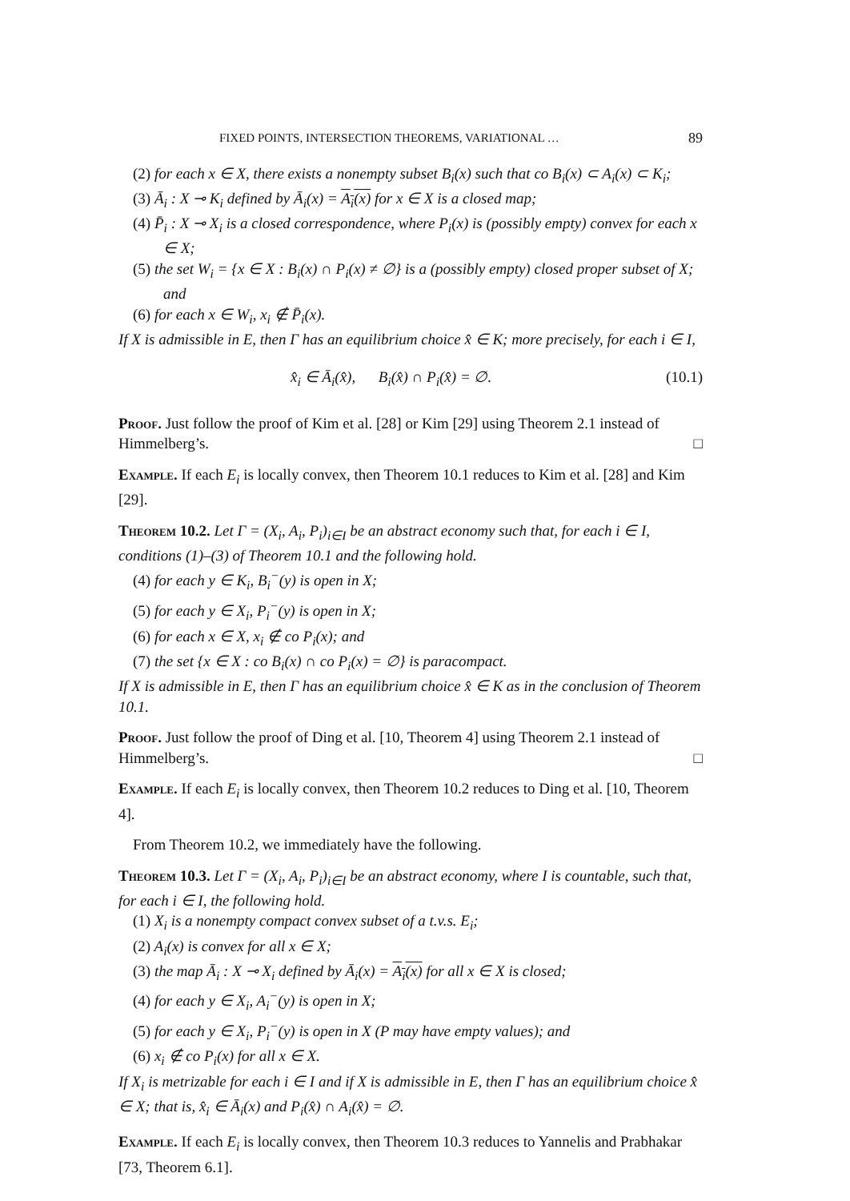FIXED POINTS, INTERSECTION THEOREMS, VARIATIONAL … 89
(2) for each x ∈ X, there exists a nonempty subset B<sub>i</sub>(x) such that co B<sub>i</sub>(x) ⊂ A<sub>i</sub>(x) ⊂ K<sub>i</sub>;
(3) Ā<sub>i</sub> : X ⊸ K<sub>i</sub> defined by Ā<sub>i</sub>(x) = A<sub>i</sub>(x) for x ∈ X is a closed map;
(4) P̄<sub>i</sub> : X ⊸ X<sub>i</sub> is a closed correspondence, where P<sub>i</sub>(x) is (possibly empty) convex for each x ∈ X;
(5) the set W<sub>i</sub> = {x ∈ X : B<sub>i</sub>(x) ∩ P<sub>i</sub>(x) ≠ ∅} is a (possibly empty) closed proper subset of X; and
(6) for each x ∈ W<sub>i</sub>, x<sub>i</sub> ∉ P̄<sub>i</sub>(x).
If X is admissible in E, then Γ has an equilibrium choice x̂ ∈ K; more precisely, for each i ∈ I,
x̂<sub>i</sub> ∈ Ā<sub>i</sub>(x̂), B<sub>i</sub>(x̂) ∩ P<sub>i</sub>(x̂) = ∅. (10.1)
Proof. Just follow the proof of Kim et al. [28] or Kim [29] using Theorem 2.1 instead of Himmelberg’s. □
Example. If each E<sub>i</sub> is locally convex, then Theorem 10.1 reduces to Kim et al. [28] and Kim [29].
Theorem 10.2. Let Γ = (X<sub>i</sub>, A<sub>i</sub>, P<sub>i</sub>)<sub>i∈I</sub> be an abstract economy such that, for each i ∈ I, conditions (1)–(3) of Theorem 10.1 and the following hold.
(4) for each y ∈ K<sub>i</sub>, B<sub>i</sub><sup>−</sup>(y) is open in X;
(5) for each y ∈ X<sub>i</sub>, P<sub>i</sub><sup>−</sup>(y) is open in X;
(6) for each x ∈ X, x<sub>i</sub> ∉ co P<sub>i</sub>(x); and
(7) the set {x ∈ X : co B<sub>i</sub>(x) ∩ co P<sub>i</sub>(x) = ∅} is paracompact.
If X is admissible in E, then Γ has an equilibrium choice x̂ ∈ K as in the conclusion of Theorem 10.1.
Proof. Just follow the proof of Ding et al. [10, Theorem 4] using Theorem 2.1 instead of Himmelberg’s. □
Example. If each E<sub>i</sub> is locally convex, then Theorem 10.2 reduces to Ding et al. [10, Theorem 4].
From Theorem 10.2, we immediately have the following.
Theorem 10.3. Let Γ = (X<sub>i</sub>, A<sub>i</sub>, P<sub>i</sub>)<sub>i∈I</sub> be an abstract economy, where I is countable, such that, for each i ∈ I, the following hold.
(1) X<sub>i</sub> is a nonempty compact convex subset of a t.v.s. E<sub>i</sub>;
(2) A<sub>i</sub>(x) is convex for all x ∈ X;
(3) the map Ā<sub>i</sub> : X ⊸ X<sub>i</sub> defined by Ā<sub>i</sub>(x) = A<sub>i</sub>(x) for all x ∈ X is closed;
(4) for each y ∈ X<sub>i</sub>, A<sub>i</sub><sup>−</sup>(y) is open in X;
(5) for each y ∈ X<sub>i</sub>, P<sub>i</sub><sup>−</sup>(y) is open in X (P may have empty values); and
(6) x<sub>i</sub> ∉ co P<sub>i</sub>(x) for all x ∈ X.
If X<sub>i</sub> is metrizable for each i ∈ I and if X is admissible in E, then Γ has an equilibrium choice x̂ ∈ X; that is, x̂<sub>i</sub> ∈ Ā<sub>i</sub>(x) and P<sub>i</sub>(x̂) ∩ A<sub>i</sub>(x̂) = ∅.
Example. If each E<sub>i</sub> is locally convex, then Theorem 10.3 reduces to Yannelis and Prabhakar [73, Theorem 6.1].